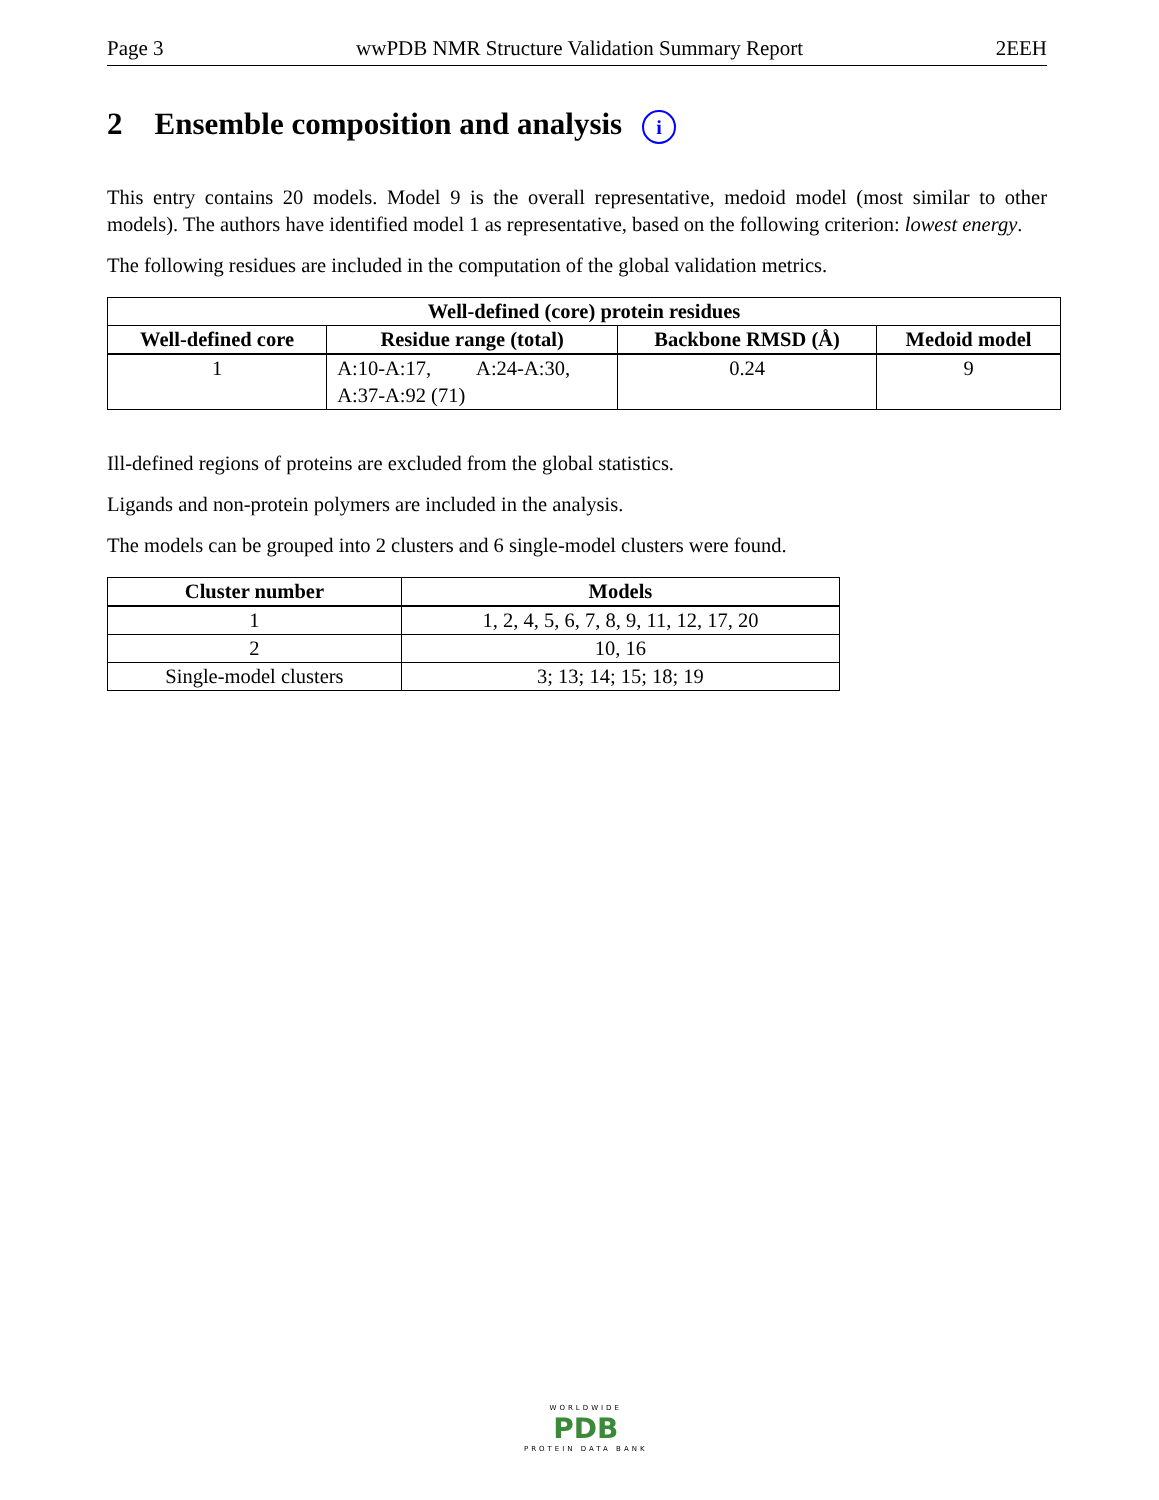Page 3 wwPDB NMR Structure Validation Summary Report 2EEH
2 Ensemble composition and analysis i
This entry contains 20 models. Model 9 is the overall representative, medoid model (most similar to other models). The authors have identified model 1 as representative, based on the following criterion: lowest energy.
The following residues are included in the computation of the global validation metrics.
| Well-defined (core) protein residues | | | |
| --- | --- | --- | --- |
| Well-defined core | Residue range (total) | Backbone RMSD (Å) | Medoid model |
| 1 | A:10-A:17, A:24-A:30, A:37-A:92 (71) | 0.24 | 9 |
Ill-defined regions of proteins are excluded from the global statistics.
Ligands and non-protein polymers are included in the analysis.
The models can be grouped into 2 clusters and 6 single-model clusters were found.
| Cluster number | Models |
| --- | --- |
| 1 | 1, 2, 4, 5, 6, 7, 8, 9, 11, 12, 17, 20 |
| 2 | 10, 16 |
| Single-model clusters | 3; 13; 14; 15; 18; 19 |
WORLDWIDE
PDB
PROTEIN DATA BANK